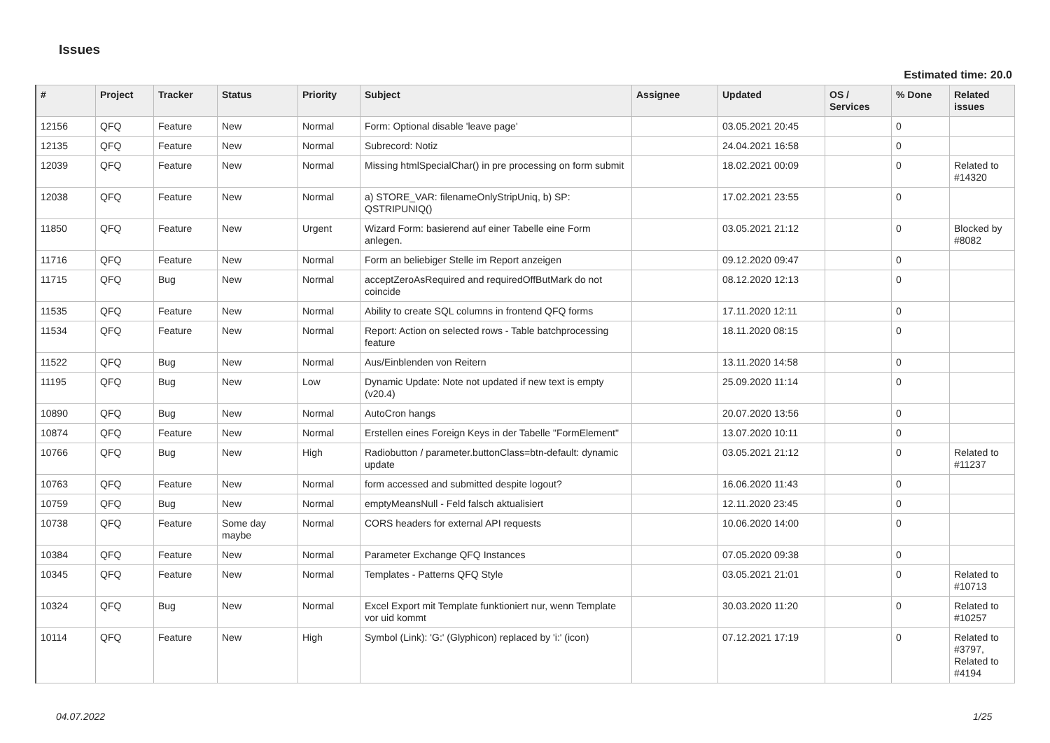Issues
Estimated time: 20.0
| # | Project | Tracker | Status | Priority | Subject | Assignee | Updated | OS / Services | % Done | Related issues |
| --- | --- | --- | --- | --- | --- | --- | --- | --- | --- | --- |
| 12156 | QFQ | Feature | New | Normal | Form: Optional disable 'leave page' | | 03.05.2021 20:45 | | 0 | |
| 12135 | QFQ | Feature | New | Normal | Subrecord: Notiz | | 24.04.2021 16:58 | | 0 | |
| 12039 | QFQ | Feature | New | Normal | Missing htmlSpecialChar() in pre processing on form submit | | 18.02.2021 00:09 | | 0 | Related to #14320 |
| 12038 | QFQ | Feature | New | Normal | a) STORE_VAR: filenameOnlyStripUniq, b) SP: QSTRIPUNIQ() | | 17.02.2021 23:55 | | 0 | |
| 11850 | QFQ | Feature | New | Urgent | Wizard Form: basierend auf einer Tabelle eine Form anlegen. | | 03.05.2021 21:12 | | 0 | Blocked by #8082 |
| 11716 | QFQ | Feature | New | Normal | Form an beliebiger Stelle im Report anzeigen | | 09.12.2020 09:47 | | 0 | |
| 11715 | QFQ | Bug | New | Normal | acceptZeroAsRequired and requiredOffButMark do not coincide | | 08.12.2020 12:13 | | 0 | |
| 11535 | QFQ | Feature | New | Normal | Ability to create SQL columns in frontend QFQ forms | | 17.11.2020 12:11 | | 0 | |
| 11534 | QFQ | Feature | New | Normal | Report: Action on selected rows - Table batchprocessing feature | | 18.11.2020 08:15 | | 0 | |
| 11522 | QFQ | Bug | New | Normal | Aus/Einblenden von Reitern | | 13.11.2020 14:58 | | 0 | |
| 11195 | QFQ | Bug | New | Low | Dynamic Update: Note not updated if new text is empty (v20.4) | | 25.09.2020 11:14 | | 0 | |
| 10890 | QFQ | Bug | New | Normal | AutoCron hangs | | 20.07.2020 13:56 | | 0 | |
| 10874 | QFQ | Feature | New | Normal | Erstellen eines Foreign Keys in der Tabelle "FormElement" | | 13.07.2020 10:11 | | 0 | |
| 10766 | QFQ | Bug | New | High | Radiobutton / parameter.buttonClass=btn-default: dynamic update | | 03.05.2021 21:12 | | 0 | Related to #11237 |
| 10763 | QFQ | Feature | New | Normal | form accessed and submitted despite logout? | | 16.06.2020 11:43 | | 0 | |
| 10759 | QFQ | Bug | New | Normal | emptyMeansNull - Feld falsch aktualisiert | | 12.11.2020 23:45 | | 0 | |
| 10738 | QFQ | Feature | Some day maybe | Normal | CORS headers for external API requests | | 10.06.2020 14:00 | | 0 | |
| 10384 | QFQ | Feature | New | Normal | Parameter Exchange QFQ Instances | | 07.05.2020 09:38 | | 0 | |
| 10345 | QFQ | Feature | New | Normal | Templates - Patterns QFQ Style | | 03.05.2021 21:01 | | 0 | Related to #10713 |
| 10324 | QFQ | Bug | New | Normal | Excel Export mit Template funktioniert nur, wenn Template vor uid kommt | | 30.03.2020 11:20 | | 0 | Related to #10257 |
| 10114 | QFQ | Feature | New | High | Symbol (Link): 'G:' (Glyphicon) replaced by 'i:' (icon) | | 07.12.2021 17:19 | | 0 | Related to #3797, Related to #4194 |
04.07.2022 1/25